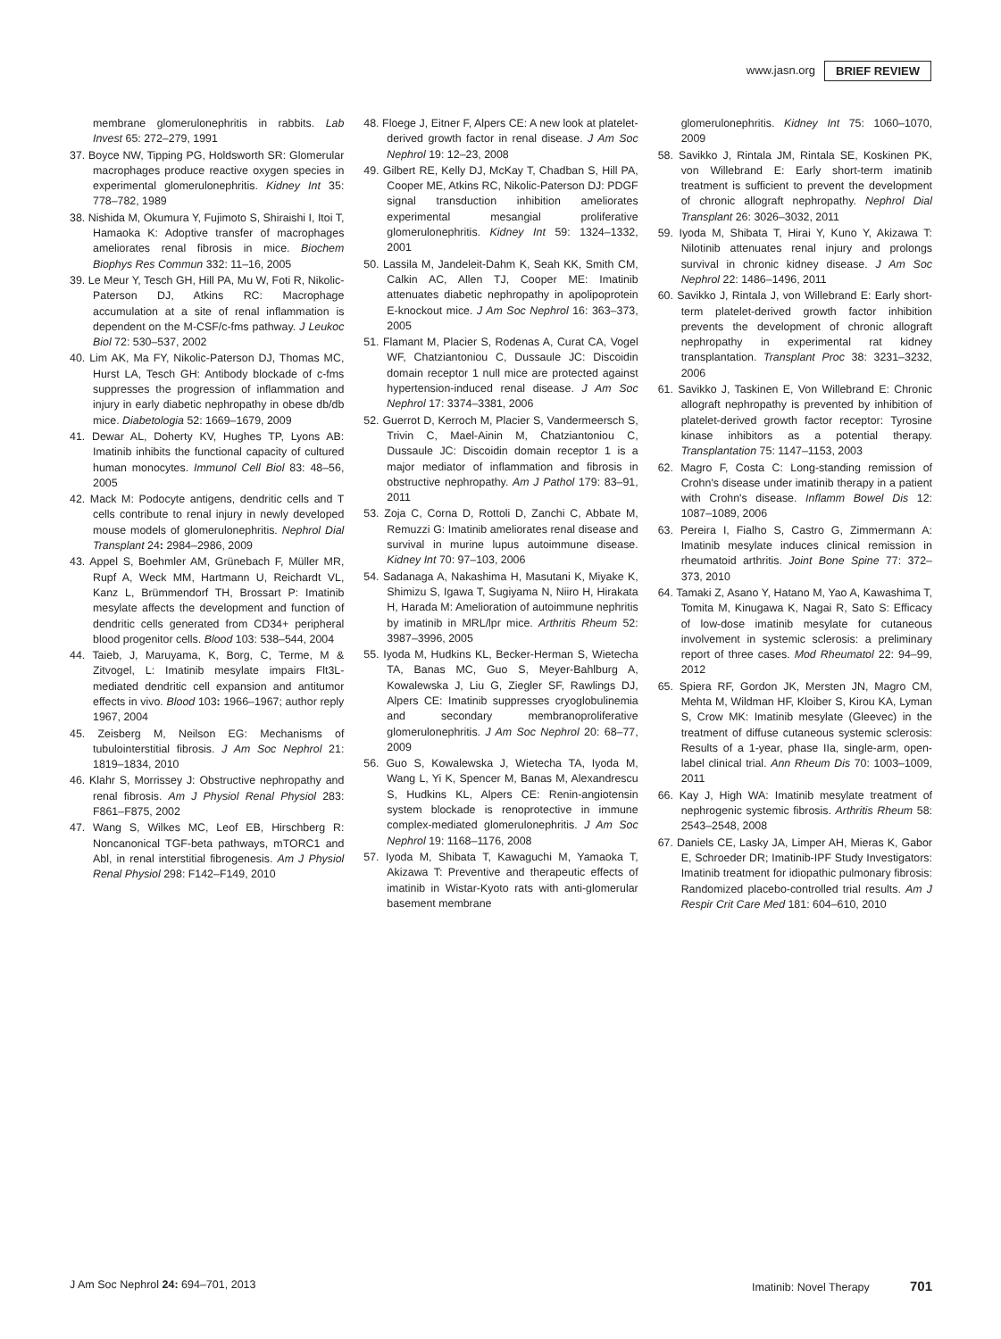www.jasn.org BRIEF REVIEW
membrane glomerulonephritis in rabbits. Lab Invest 65: 272–279, 1991
37. Boyce NW, Tipping PG, Holdsworth SR: Glomerular macrophages produce reactive oxygen species in experimental glomerulonephritis. Kidney Int 35: 778–782, 1989
38. Nishida M, Okumura Y, Fujimoto S, Shiraishi I, Itoi T, Hamaoka K: Adoptive transfer of macrophages ameliorates renal fibrosis in mice. Biochem Biophys Res Commun 332: 11–16, 2005
39. Le Meur Y, Tesch GH, Hill PA, Mu W, Foti R, Nikolic-Paterson DJ, Atkins RC: Macrophage accumulation at a site of renal inflammation is dependent on the M-CSF/c-fms pathway. J Leukoc Biol 72: 530–537, 2002
40. Lim AK, Ma FY, Nikolic-Paterson DJ, Thomas MC, Hurst LA, Tesch GH: Antibody blockade of c-fms suppresses the progression of inflammation and injury in early diabetic nephropathy in obese db/db mice. Diabetologia 52: 1669–1679, 2009
41. Dewar AL, Doherty KV, Hughes TP, Lyons AB: Imatinib inhibits the functional capacity of cultured human monocytes. Immunol Cell Biol 83: 48–56, 2005
42. Mack M: Podocyte antigens, dendritic cells and T cells contribute to renal injury in newly developed mouse models of glomerulonephritis. Nephrol Dial Transplant 24: 2984–2986, 2009
43. Appel S, Boehmler AM, Grünebach F, Müller MR, Rupf A, Weck MM, Hartmann U, Reichardt VL, Kanz L, Brümmendorf TH, Brossart P: Imatinib mesylate affects the development and function of dendritic cells generated from CD34+ peripheral blood progenitor cells. Blood 103: 538–544, 2004
44. Taieb, J, Maruyama, K, Borg, C, Terme, M & Zitvogel, L: Imatinib mesylate impairs Flt3L-mediated dendritic cell expansion and antitumor effects in vivo. Blood 103: 1966–1967; author reply 1967, 2004
45. Zeisberg M, Neilson EG: Mechanisms of tubulointerstitial fibrosis. J Am Soc Nephrol 21: 1819–1834, 2010
46. Klahr S, Morrissey J: Obstructive nephropathy and renal fibrosis. Am J Physiol Renal Physiol 283: F861–F875, 2002
47. Wang S, Wilkes MC, Leof EB, Hirschberg R: Noncanonical TGF-beta pathways, mTORC1 and Abl, in renal interstitial fibrogenesis. Am J Physiol Renal Physiol 298: F142–F149, 2010
48. Floege J, Eitner F, Alpers CE: A new look at platelet-derived growth factor in renal disease. J Am Soc Nephrol 19: 12–23, 2008
49. Gilbert RE, Kelly DJ, McKay T, Chadban S, Hill PA, Cooper ME, Atkins RC, Nikolic-Paterson DJ: PDGF signal transduction inhibition ameliorates experimental mesangial proliferative glomerulonephritis. Kidney Int 59: 1324–1332, 2001
50. Lassila M, Jandeleit-Dahm K, Seah KK, Smith CM, Calkin AC, Allen TJ, Cooper ME: Imatinib attenuates diabetic nephropathy in apolipoprotein E-knockout mice. J Am Soc Nephrol 16: 363–373, 2005
51. Flamant M, Placier S, Rodenas A, Curat CA, Vogel WF, Chatziantoniou C, Dussaule JC: Discoidin domain receptor 1 null mice are protected against hypertension-induced renal disease. J Am Soc Nephrol 17: 3374–3381, 2006
52. Guerrot D, Kerroch M, Placier S, Vandermeersch S, Trivin C, Mael-Ainin M, Chatziantoniou C, Dussaule JC: Discoidin domain receptor 1 is a major mediator of inflammation and fibrosis in obstructive nephropathy. Am J Pathol 179: 83–91, 2011
53. Zoja C, Corna D, Rottoli D, Zanchi C, Abbate M, Remuzzi G: Imatinib ameliorates renal disease and survival in murine lupus autoimmune disease. Kidney Int 70: 97–103, 2006
54. Sadanaga A, Nakashima H, Masutani K, Miyake K, Shimizu S, Igawa T, Sugiyama N, Niiro H, Hirakata H, Harada M: Amelioration of autoimmune nephritis by imatinib in MRL/lpr mice. Arthritis Rheum 52: 3987–3996, 2005
55. Iyoda M, Hudkins KL, Becker-Herman S, Wietecha TA, Banas MC, Guo S, Meyer-Bahlburg A, Kowalewska J, Liu G, Ziegler SF, Rawlings DJ, Alpers CE: Imatinib suppresses cryoglobulinemia and secondary membranoproliferative glomerulonephritis. J Am Soc Nephrol 20: 68–77, 2009
56. Guo S, Kowalewska J, Wietecha TA, Iyoda M, Wang L, Yi K, Spencer M, Banas M, Alexandrescu S, Hudkins KL, Alpers CE: Renin-angiotensin system blockade is renoprotective in immune complex-mediated glomerulonephritis. J Am Soc Nephrol 19: 1168–1176, 2008
57. Iyoda M, Shibata T, Kawaguchi M, Yamaoka T, Akizawa T: Preventive and therapeutic effects of imatinib in Wistar-Kyoto rats with anti-glomerular basement membrane
glomerulonephritis. Kidney Int 75: 1060–1070, 2009
58. Savikko J, Rintala JM, Rintala SE, Koskinen PK, von Willebrand E: Early short-term imatinib treatment is sufficient to prevent the development of chronic allograft nephropathy. Nephrol Dial Transplant 26: 3026–3032, 2011
59. Iyoda M, Shibata T, Hirai Y, Kuno Y, Akizawa T: Nilotinib attenuates renal injury and prolongs survival in chronic kidney disease. J Am Soc Nephrol 22: 1486–1496, 2011
60. Savikko J, Rintala J, von Willebrand E: Early short-term platelet-derived growth factor inhibition prevents the development of chronic allograft nephropathy in experimental rat kidney transplantation. Transplant Proc 38: 3231–3232, 2006
61. Savikko J, Taskinen E, Von Willebrand E: Chronic allograft nephropathy is prevented by inhibition of platelet-derived growth factor receptor: Tyrosine kinase inhibitors as a potential therapy. Transplantation 75: 1147–1153, 2003
62. Magro F, Costa C: Long-standing remission of Crohn's disease under imatinib therapy in a patient with Crohn's disease. Inflamm Bowel Dis 12: 1087–1089, 2006
63. Pereira I, Fialho S, Castro G, Zimmermann A: Imatinib mesylate induces clinical remission in rheumatoid arthritis. Joint Bone Spine 77: 372–373, 2010
64. Tamaki Z, Asano Y, Hatano M, Yao A, Kawashima T, Tomita M, Kinugawa K, Nagai R, Sato S: Efficacy of low-dose imatinib mesylate for cutaneous involvement in systemic sclerosis: a preliminary report of three cases. Mod Rheumatol 22: 94–99, 2012
65. Spiera RF, Gordon JK, Mersten JN, Magro CM, Mehta M, Wildman HF, Kloiber S, Kirou KA, Lyman S, Crow MK: Imatinib mesylate (Gleevec) in the treatment of diffuse cutaneous systemic sclerosis: Results of a 1-year, phase IIa, single-arm, open-label clinical trial. Ann Rheum Dis 70: 1003–1009, 2011
66. Kay J, High WA: Imatinib mesylate treatment of nephrogenic systemic fibrosis. Arthritis Rheum 58: 2543–2548, 2008
67. Daniels CE, Lasky JA, Limper AH, Mieras K, Gabor E, Schroeder DR; Imatinib-IPF Study Investigators: Imatinib treatment for idiopathic pulmonary fibrosis: Randomized placebo-controlled trial results. Am J Respir Crit Care Med 181: 604–610, 2010
J Am Soc Nephrol 24: 694–701, 2013 Imatinib: Novel Therapy 701